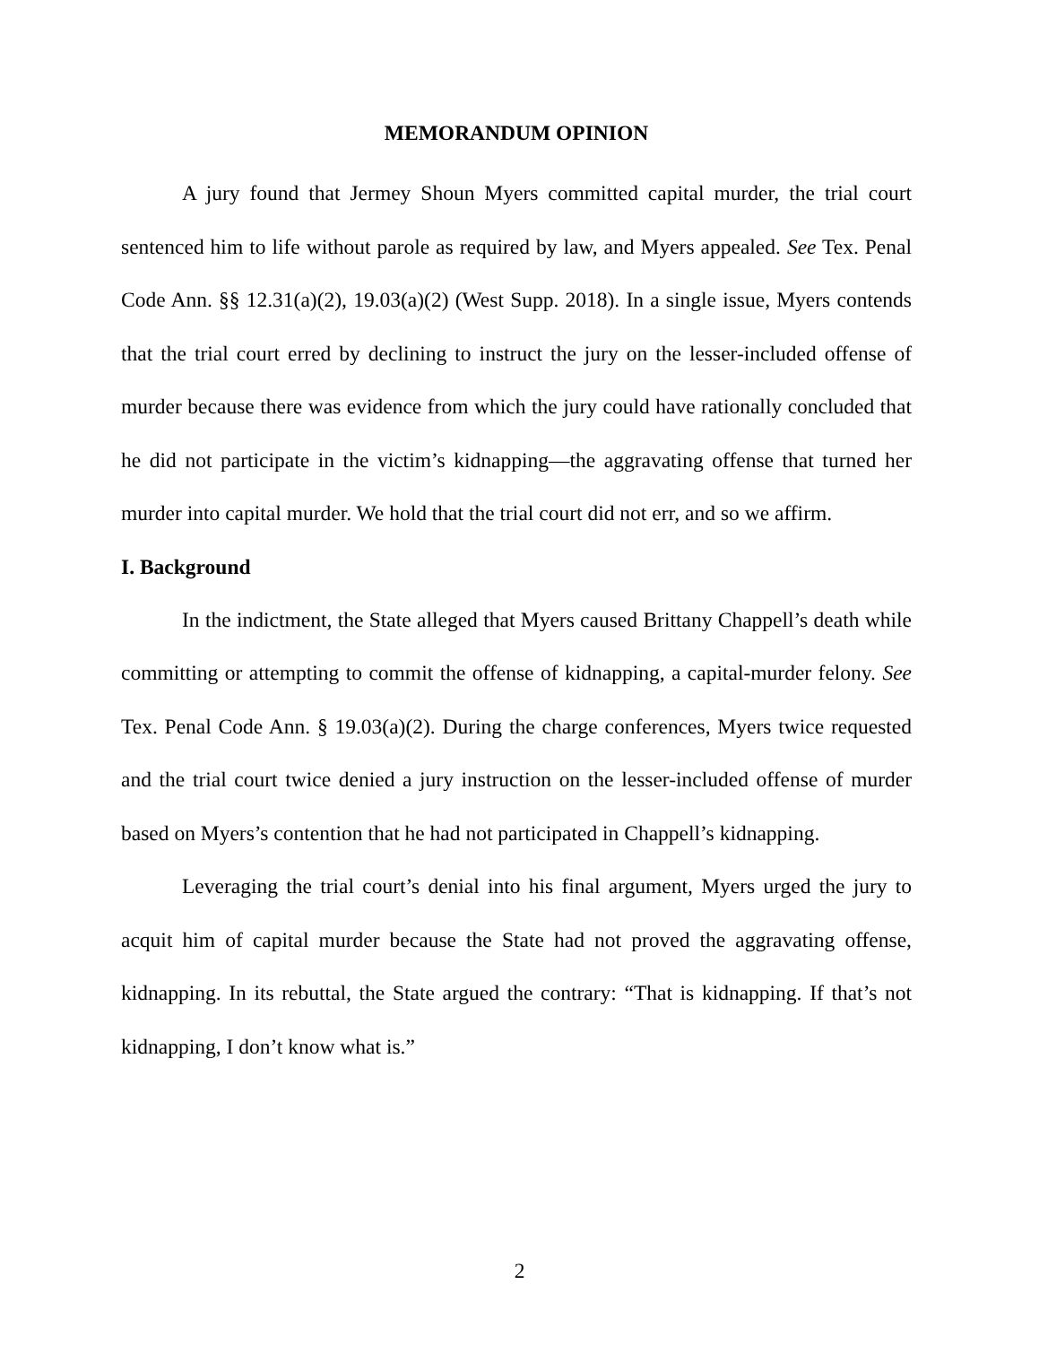MEMORANDUM OPINION
A jury found that Jermey Shoun Myers committed capital murder, the trial court sentenced him to life without parole as required by law, and Myers appealed. See Tex. Penal Code Ann. §§ 12.31(a)(2), 19.03(a)(2) (West Supp. 2018). In a single issue, Myers contends that the trial court erred by declining to instruct the jury on the lesser-included offense of murder because there was evidence from which the jury could have rationally concluded that he did not participate in the victim’s kidnapping—the aggravating offense that turned her murder into capital murder. We hold that the trial court did not err, and so we affirm.
I. Background
In the indictment, the State alleged that Myers caused Brittany Chappell’s death while committing or attempting to commit the offense of kidnapping, a capital-murder felony. See Tex. Penal Code Ann. § 19.03(a)(2). During the charge conferences, Myers twice requested and the trial court twice denied a jury instruction on the lesser-included offense of murder based on Myers’s contention that he had not participated in Chappell’s kidnapping.
Leveraging the trial court’s denial into his final argument, Myers urged the jury to acquit him of capital murder because the State had not proved the aggravating offense, kidnapping. In its rebuttal, the State argued the contrary: “That is kidnapping. If that’s not kidnapping, I don’t know what is.”
2